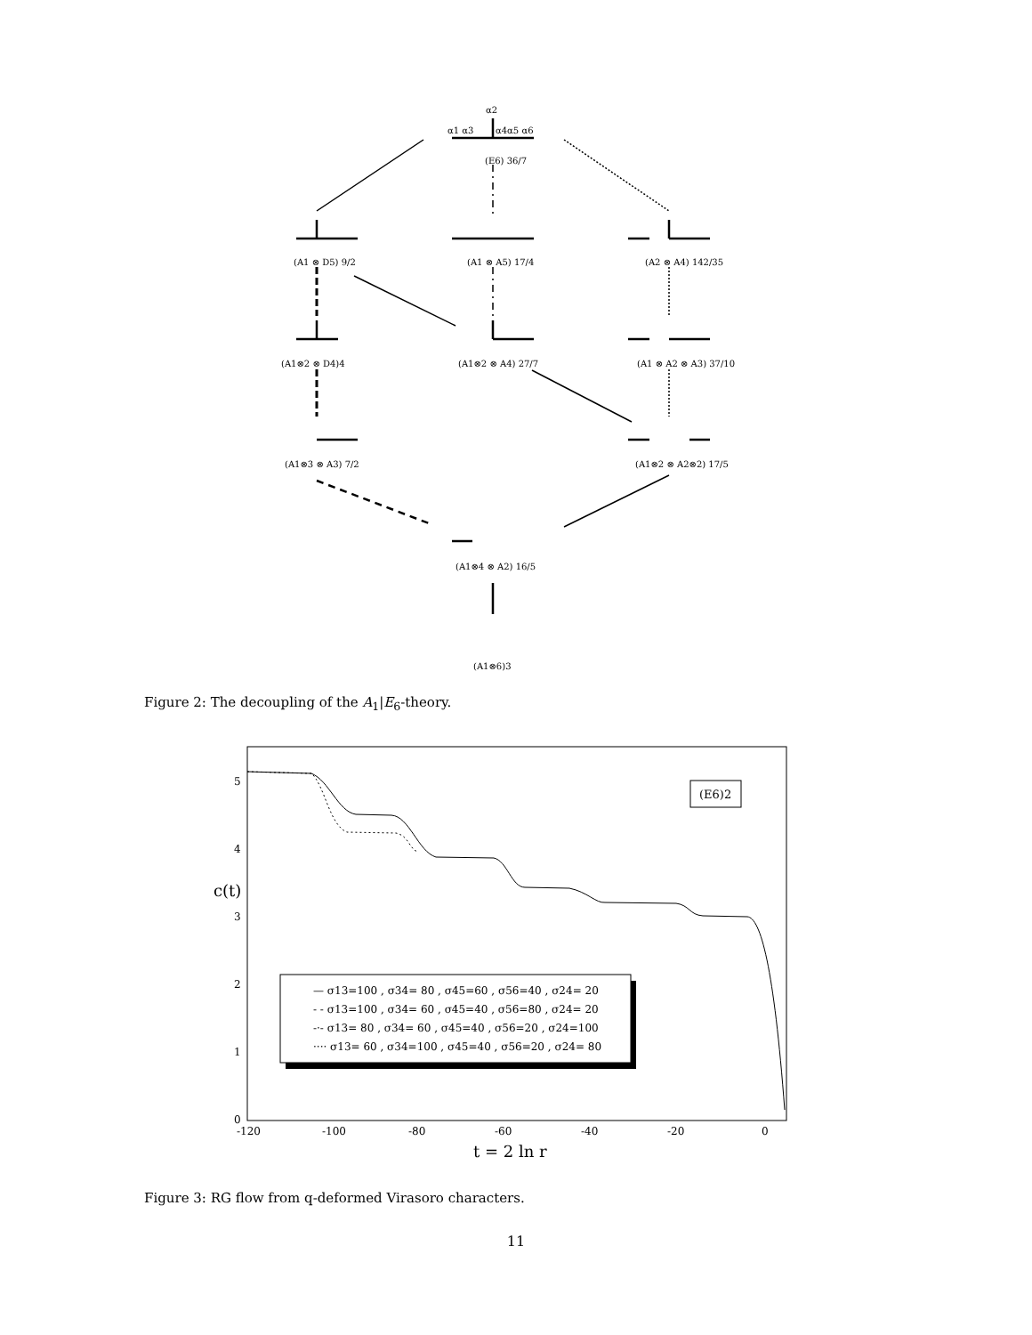α2
α1 α3
α4α5 α6
(E6) 36/7
(A1 ⊗ D5) 9/2
(A1 ⊗ A5) 17/4
(A2 ⊗ A4) 142/35
(A1⊗2 ⊗ D4)4
(A1⊗2 ⊗ A4) 27/7
(A1 ⊗ A2 ⊗ A3) 37/10
(A1⊗3 ⊗ A3) 7/2
(A1⊗2 ⊗ A2⊗2) 17/5
(A1⊗4 ⊗ A2) 16/5
(A1⊗6)3
Figure 2: The decoupling of the A<sub>1</sub>|E<sub>6</sub>-theory.
5
4
3
2
1
0
-120
-100
-80
-60
-40
-20
0
c(t)
t = 2 ln r
(E6)2
— σ13=100 , σ34= 80 , σ45=60 , σ56=40 , σ24= 20
- - σ13=100 , σ34= 60 , σ45=40 , σ56=80 , σ24= 20
-·- σ13= 80 , σ34= 60 , σ45=40 , σ56=20 , σ24=100
···· σ13= 60 , σ34=100 , σ45=40 , σ56=20 , σ24= 80
Figure 3: RG flow from q-deformed Virasoro characters.
11